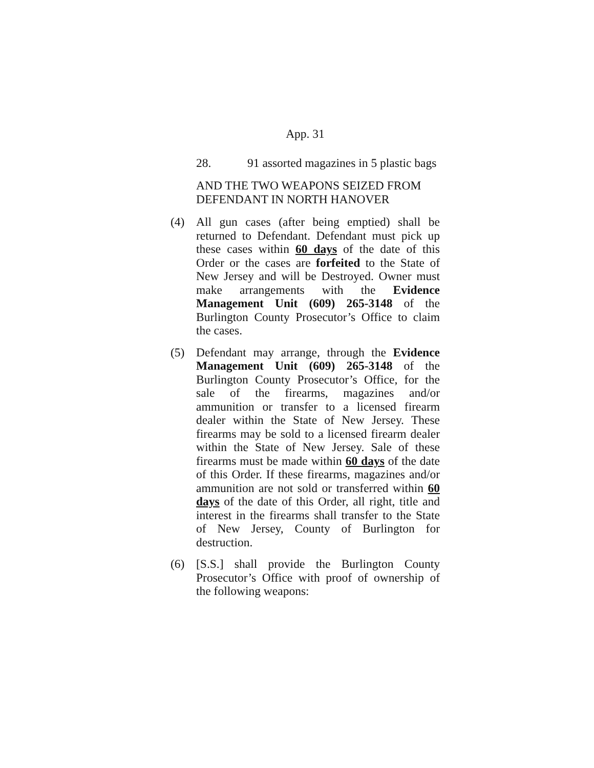App. 31
28. 91 assorted magazines in 5 plastic bags
AND THE TWO WEAPONS SEIZED FROM DEFENDANT IN NORTH HANOVER
(4) All gun cases (after being emptied) shall be returned to Defendant. Defendant must pick up these cases within 60 days of the date of this Order or the cases are forfeited to the State of New Jersey and will be Destroyed. Owner must make arrangements with the Evidence Management Unit (609) 265-3148 of the Burlington County Prosecutor’s Office to claim the cases.
(5) Defendant may arrange, through the Evidence Management Unit (609) 265-3148 of the Burlington County Prosecutor’s Office, for the sale of the firearms, magazines and/or ammunition or transfer to a licensed firearm dealer within the State of New Jersey. These firearms may be sold to a licensed firearm dealer within the State of New Jersey. Sale of these firearms must be made within 60 days of the date of this Order. If these firearms, magazines and/or ammunition are not sold or transferred within 60 days of the date of this Order, all right, title and interest in the firearms shall transfer to the State of New Jersey, County of Burlington for destruction.
(6) [S.S.] shall provide the Burlington County Prosecutor’s Office with proof of ownership of the following weapons: